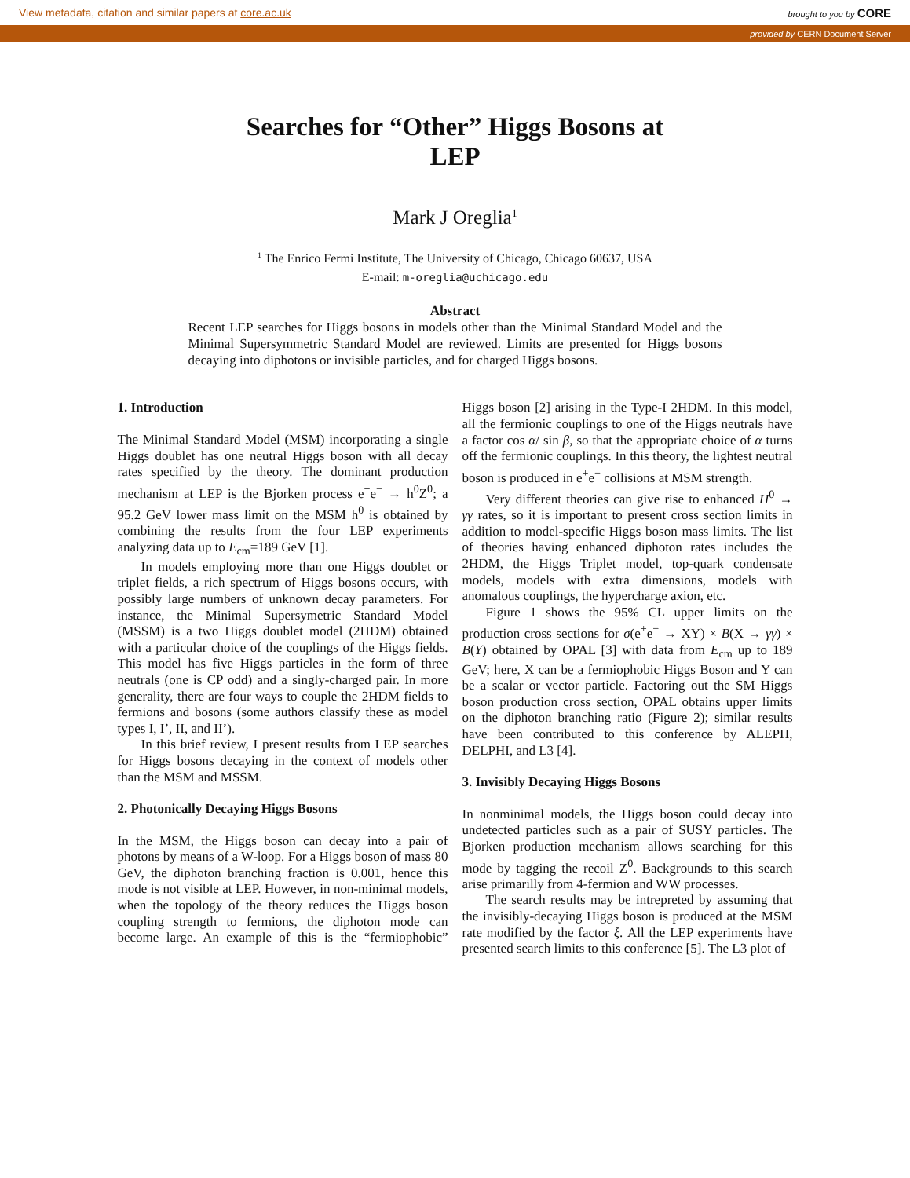View metadata, citation and similar papers at core.ac.uk brought to you by CORE
provided by CERN Document Server
Searches for “Other” Higgs Bosons at
LEP
Mark J Oreglia<sup>1</sup>
<sup>1</sup> The Enrico Fermi Institute, The University of Chicago, Chicago 60637, USA
E-mail: m-oreglia@uchicago.edu
Abstract
Recent LEP searches for Higgs bosons in models other than the Minimal Standard Model and the Minimal Supersymmetric Standard Model are reviewed. Limits are presented for Higgs bosons decaying into diphotons or invisible particles, and for charged Higgs bosons.
1. Introduction
The Minimal Standard Model (MSM) incorporating a single Higgs doublet has one neutral Higgs boson with all decay rates specified by the theory. The dominant production mechanism at LEP is the Bjorken process e<sup>+</sup>e<sup>−</sup> → h<sup>0</sup>Z<sup>0</sup>; a 95.2 GeV lower mass limit on the MSM h<sup>0</sup> is obtained by combining the results from the four LEP experiments analyzing data up to E<sub>cm</sub>=189 GeV [1].
In models employing more than one Higgs doublet or triplet fields, a rich spectrum of Higgs bosons occurs, with possibly large numbers of unknown decay parameters. For instance, the Minimal Supersymetric Standard Model (MSSM) is a two Higgs doublet model (2HDM) obtained with a particular choice of the couplings of the Higgs fields. This model has five Higgs particles in the form of three neutrals (one is CP odd) and a singly-charged pair. In more generality, there are four ways to couple the 2HDM fields to fermions and bosons (some authors classify these as model types I, I’, II, and II’).
In this brief review, I present results from LEP searches for Higgs bosons decaying in the context of models other than the MSM and MSSM.
2. Photonically Decaying Higgs Bosons
In the MSM, the Higgs boson can decay into a pair of photons by means of a W-loop. For a Higgs boson of mass 80 GeV, the diphoton branching fraction is 0.001, hence this mode is not visible at LEP. However, in non-minimal models, when the topology of the theory reduces the Higgs boson coupling strength to fermions, the diphoton mode can become large. An example of this is the “fermiophobic” Higgs boson [2] arising in the Type-I 2HDM. In this model, all the fermionic couplings to one of the Higgs neutrals have a factor cos α/ sin β, so that the appropriate choice of α turns off the fermionic couplings. In this theory, the lightest neutral boson is produced in e<sup>+</sup>e<sup>−</sup> collisions at MSM strength.
Very different theories can give rise to enhanced H<sup>0</sup> → γγ rates, so it is important to present cross section limits in addition to model-specific Higgs boson mass limits. The list of theories having enhanced diphoton rates includes the 2HDM, the Higgs Triplet model, top-quark condensate models, models with extra dimensions, models with anomalous couplings, the hypercharge axion, etc.
Figure 1 shows the 95% CL upper limits on the production cross sections for σ(e<sup>+</sup>e<sup>−</sup> → XY) × B(X → γγ) × B(Y) obtained by OPAL [3] with data from E<sub>cm</sub> up to 189 GeV; here, X can be a fermiophobic Higgs Boson and Y can be a scalar or vector particle. Factoring out the SM Higgs boson production cross section, OPAL obtains upper limits on the diphoton branching ratio (Figure 2); similar results have been contributed to this conference by ALEPH, DELPHI, and L3 [4].
3. Invisibly Decaying Higgs Bosons
In nonminimal models, the Higgs boson could decay into undetected particles such as a pair of SUSY particles. The Bjorken production mechanism allows searching for this mode by tagging the recoil Z<sup>0</sup>. Backgrounds to this search arise primarilly from 4-fermion and WW processes.
The search results may be intrepreted by assuming that the invisibly-decaying Higgs boson is produced at the MSM rate modified by the factor ξ. All the LEP experiments have presented search limits to this conference [5]. The L3 plot of